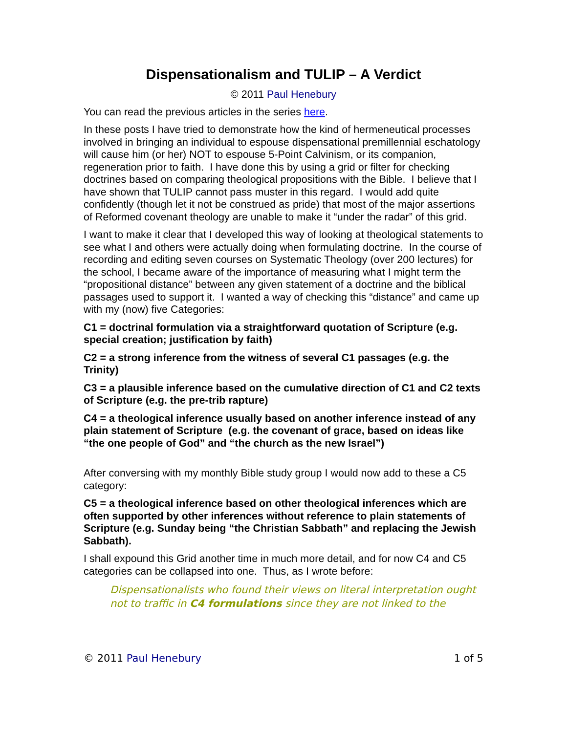Dispensationalism and TULIP – A Verdict
© 2011 Paul Henebury
You can read the previous articles in the series here.
In these posts I have tried to demonstrate how the kind of hermeneutical processes involved in bringing an individual to espouse dispensational premillennial eschatology will cause him (or her) NOT to espouse 5-Point Calvinism, or its companion, regeneration prior to faith. I have done this by using a grid or filter for checking doctrines based on comparing theological propositions with the Bible. I believe that I have shown that TULIP cannot pass muster in this regard. I would add quite confidently (though let it not be construed as pride) that most of the major assertions of Reformed covenant theology are unable to make it “under the radar” of this grid.
I want to make it clear that I developed this way of looking at theological statements to see what I and others were actually doing when formulating doctrine. In the course of recording and editing seven courses on Systematic Theology (over 200 lectures) for the school, I became aware of the importance of measuring what I might term the “propositional distance” between any given statement of a doctrine and the biblical passages used to support it. I wanted a way of checking this “distance” and came up with my (now) five Categories:
C1 = doctrinal formulation via a straightforward quotation of Scripture (e.g. special creation; justification by faith)
C2 = a strong inference from the witness of several C1 passages (e.g. the Trinity)
C3 = a plausible inference based on the cumulative direction of C1 and C2 texts of Scripture (e.g. the pre-trib rapture)
C4 = a theological inference usually based on another inference instead of any plain statement of Scripture (e.g. the covenant of grace, based on ideas like “the one people of God” and “the church as the new Israel”)
After conversing with my monthly Bible study group I would now add to these a C5 category:
C5 = a theological inference based on other theological inferences which are often supported by other inferences without reference to plain statements of Scripture (e.g. Sunday being “the Christian Sabbath” and replacing the Jewish Sabbath).
I shall expound this Grid another time in much more detail, and for now C4 and C5 categories can be collapsed into one. Thus, as I wrote before:
Dispensationalists who found their views on literal interpretation ought not to traffic in C4 formulations since they are not linked to the
© 2011 Paul Henebury 1 of 5